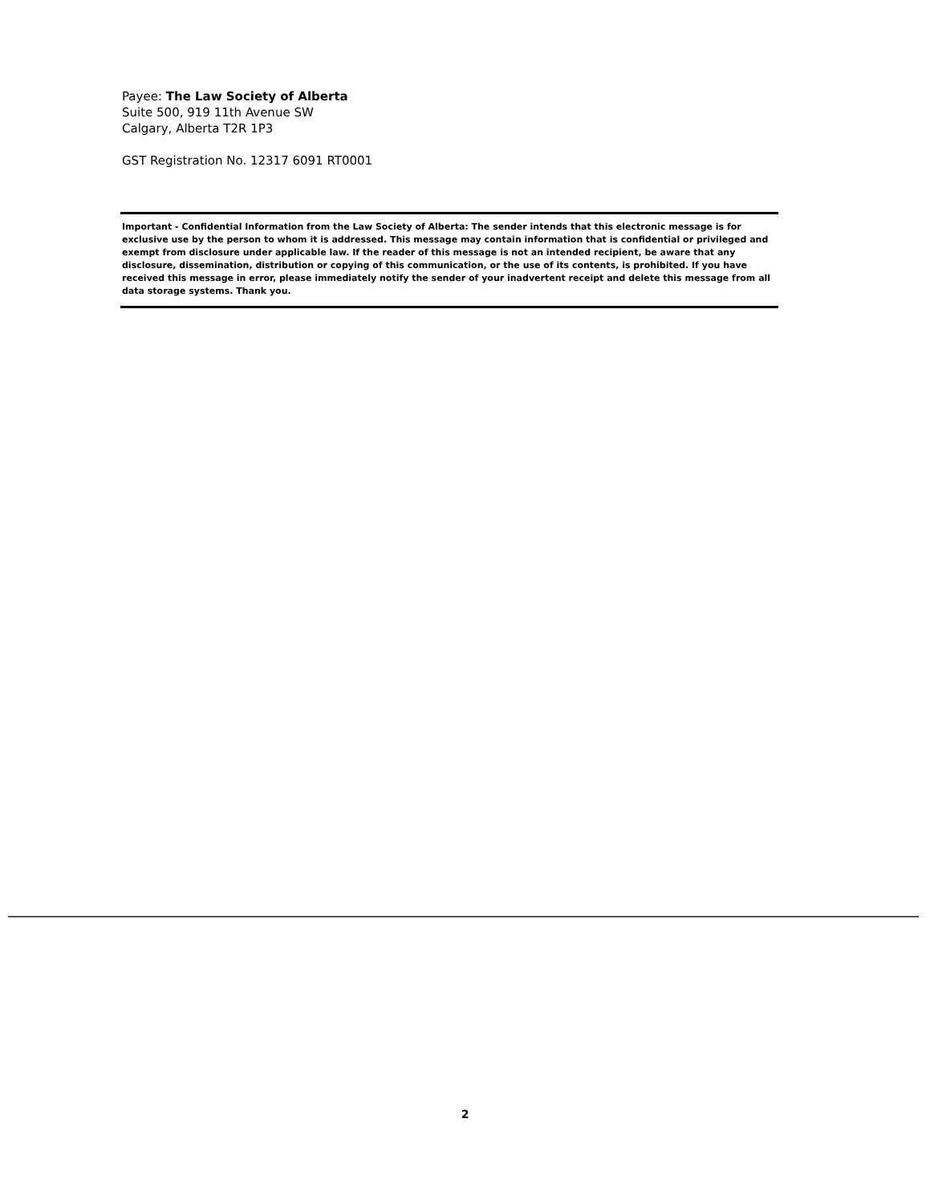Payee: The Law Society of Alberta
Suite 500, 919 11th Avenue SW
Calgary, Alberta T2R 1P3
GST Registration No. 12317 6091 RT0001
Important - Confidential Information from the Law Society of Alberta: The sender intends that this electronic message is for exclusive use by the person to whom it is addressed. This message may contain information that is confidential or privileged and exempt from disclosure under applicable law. If the reader of this message is not an intended recipient, be aware that any disclosure, dissemination, distribution or copying of this communication, or the use of its contents, is prohibited. If you have received this message in error, please immediately notify the sender of your inadvertent receipt and delete this message from all data storage systems. Thank you.
2